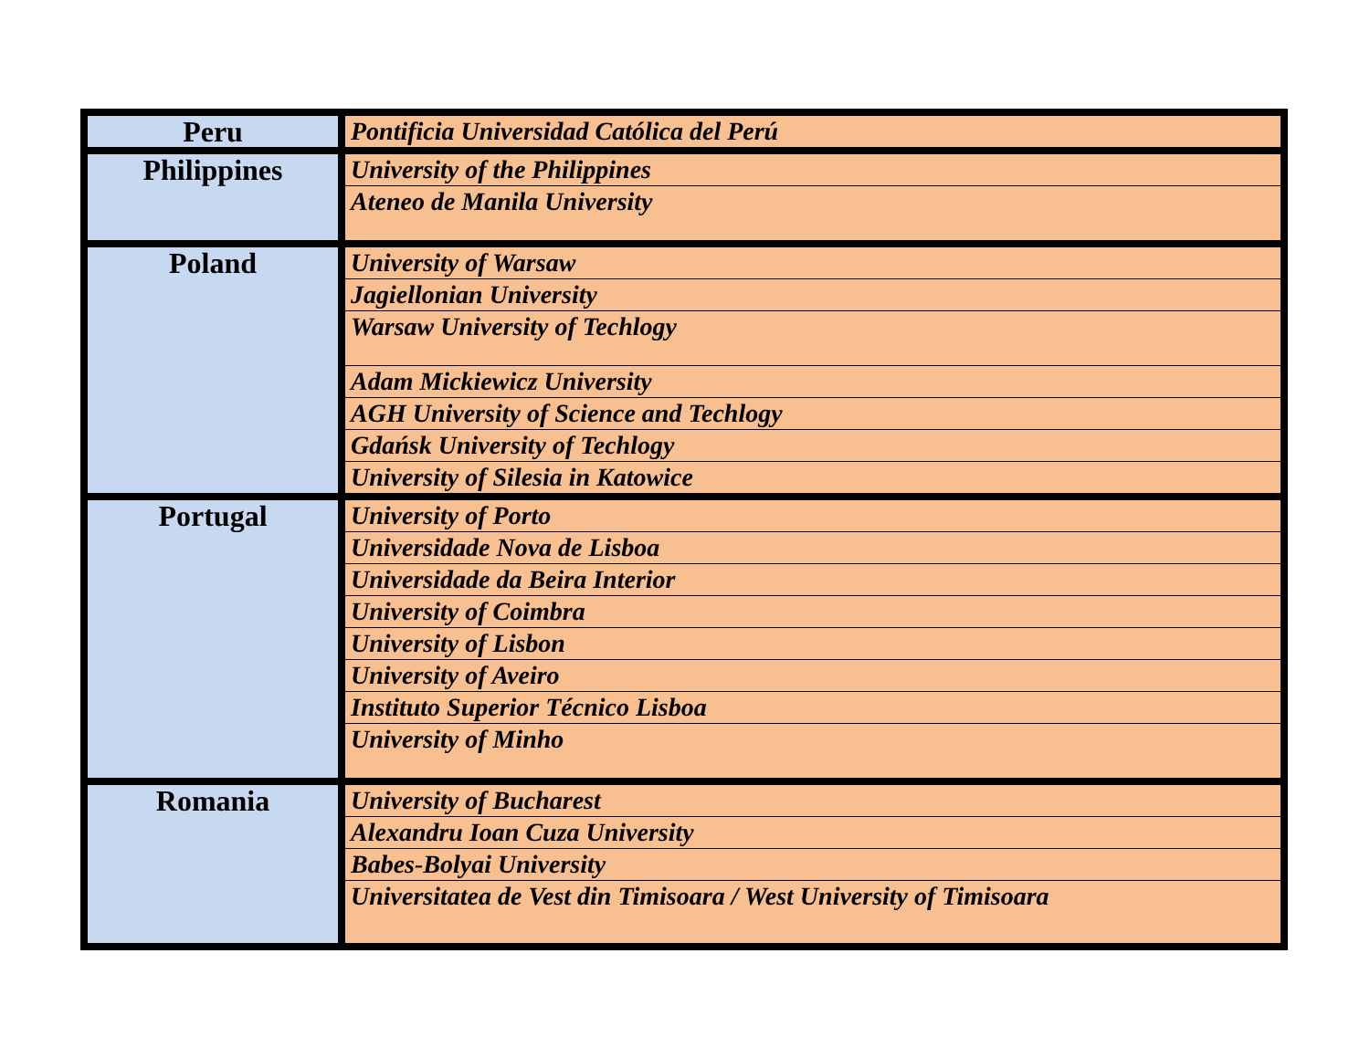| Peru | Pontificia Universidad Católica del Perú |
| Philippines | University of the Philippines |
| | Ateneo de Manila University |
| Poland | University of Warsaw |
| | Jagiellonian University |
| | Warsaw University of Techlogy |
| | Adam Mickiewicz University |
| | AGH University of Science and Techlogy |
| | Gdańsk University of Techlogy |
| | University of Silesia in Katowice |
| Portugal | University of Porto |
| | Universidade Nova de Lisboa |
| | Universidade da Beira Interior |
| | University of Coimbra |
| | University of Lisbon |
| | University of Aveiro |
| | Instituto Superior Técnico Lisboa |
| | University of Minho |
| Romania | University of Bucharest |
| | Alexandru Ioan Cuza University |
| | Babes-Bolyai University |
| | Universitatea de Vest din Timisoara / West University of Timisoara |